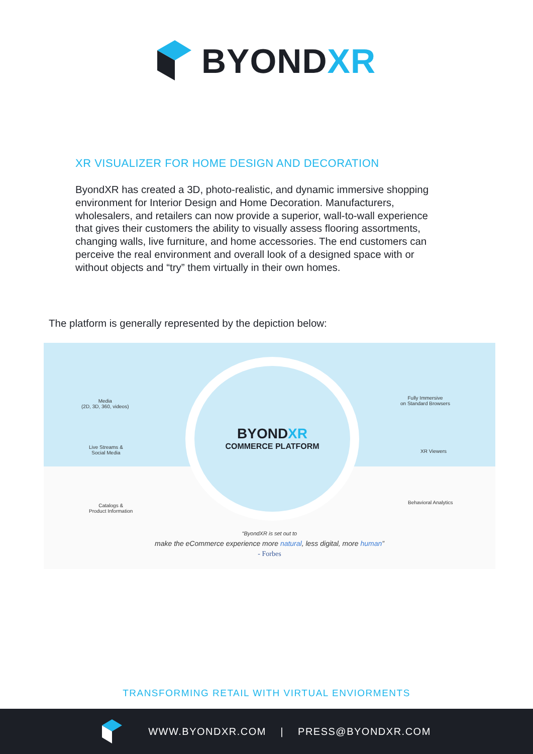BYONDXR
XR VISUALIZER FOR HOME DESIGN AND DECORATION
ByondXR has created a 3D, photo-realistic, and dynamic immersive shopping environment for Interior Design and Home Decoration. Manufacturers, wholesalers, and retailers can now provide a superior, wall-to-wall experience that gives their customers the ability to visually assess flooring assortments, changing walls, live furniture, and home accessories. The end customers can perceive the real environment and overall look of a designed space with or without objects and “try” them virtually in their own homes.
The platform is generally represented by the depiction below:
Media
(2D, 3D, 360, videos)
Live Streams &
Social Media
Catalogs &
Product Information
BYONDXR
COMMERCE PLATFORM
Fully Immersive
on Standard Browsers
XR Viewers
Behavioral Analytics
“ByondXR is set out to
make the eCommerce experience more natural, less digital, more human”
- Forbes
TRANSFORMING RETAIL WITH VIRTUAL ENVIORMENTS
WWW.BYONDXR.COM | PRESS@BYONDXR.COM